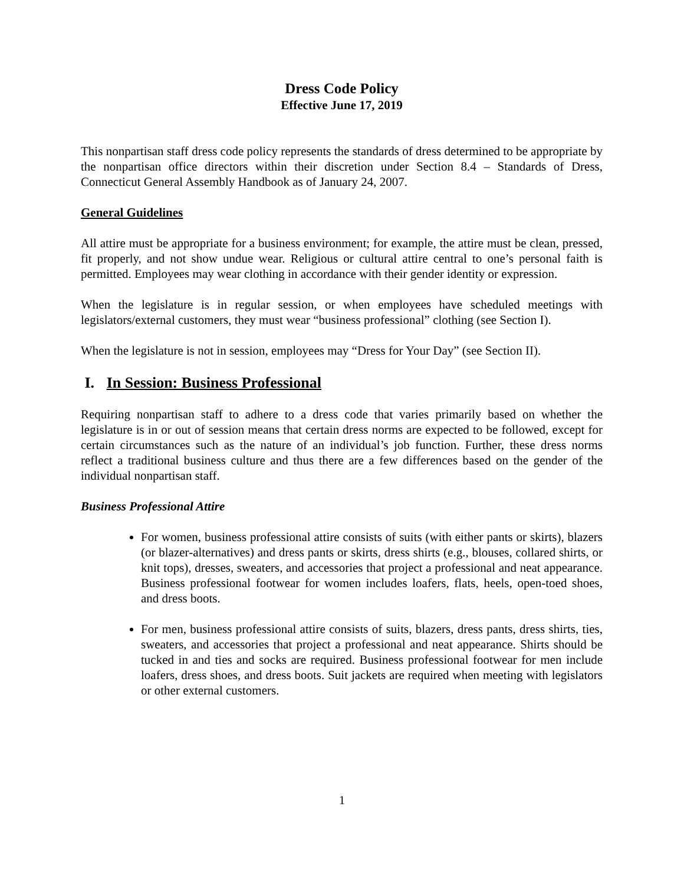Dress Code Policy
Effective June 17, 2019
This nonpartisan staff dress code policy represents the standards of dress determined to be appropriate by the nonpartisan office directors within their discretion under Section 8.4 – Standards of Dress, Connecticut General Assembly Handbook as of January 24, 2007.
General Guidelines
All attire must be appropriate for a business environment; for example, the attire must be clean, pressed, fit properly, and not show undue wear. Religious or cultural attire central to one’s personal faith is permitted. Employees may wear clothing in accordance with their gender identity or expression.
When the legislature is in regular session, or when employees have scheduled meetings with legislators/external customers, they must wear “business professional” clothing (see Section I).
When the legislature is not in session, employees may “Dress for Your Day” (see Section II).
I. In Session: Business Professional
Requiring nonpartisan staff to adhere to a dress code that varies primarily based on whether the legislature is in or out of session means that certain dress norms are expected to be followed, except for certain circumstances such as the nature of an individual’s job function. Further, these dress norms reflect a traditional business culture and thus there are a few differences based on the gender of the individual nonpartisan staff.
Business Professional Attire
For women, business professional attire consists of suits (with either pants or skirts), blazers (or blazer-alternatives) and dress pants or skirts, dress shirts (e.g., blouses, collared shirts, or knit tops), dresses, sweaters, and accessories that project a professional and neat appearance. Business professional footwear for women includes loafers, flats, heels, open-toed shoes, and dress boots.
For men, business professional attire consists of suits, blazers, dress pants, dress shirts, ties, sweaters, and accessories that project a professional and neat appearance. Shirts should be tucked in and ties and socks are required. Business professional footwear for men include loafers, dress shoes, and dress boots. Suit jackets are required when meeting with legislators or other external customers.
1